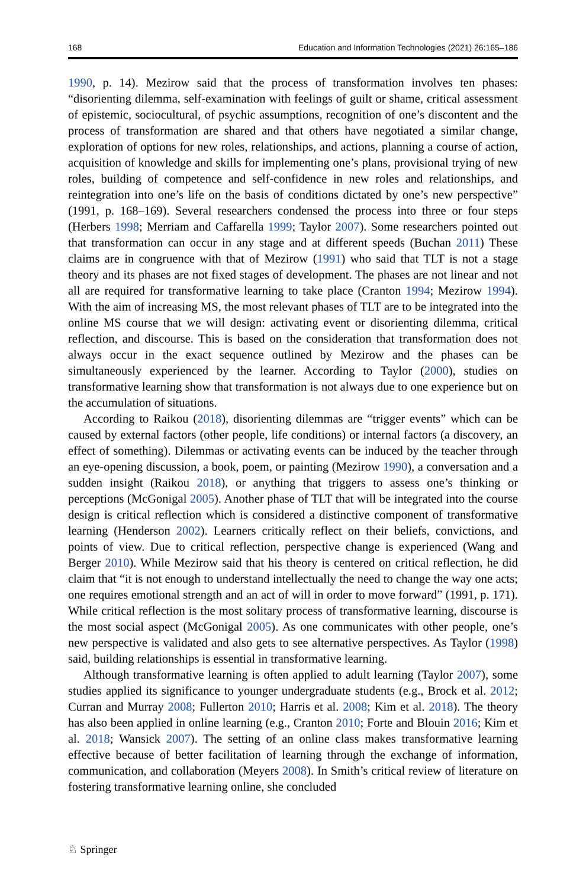168 Education and Information Technologies (2021) 26:165–186
1990, p. 14). Mezirow said that the process of transformation involves ten phases: “disorienting dilemma, self-examination with feelings of guilt or shame, critical assessment of epistemic, sociocultural, of psychic assumptions, recognition of one’s discontent and the process of transformation are shared and that others have negotiated a similar change, exploration of options for new roles, relationships, and actions, planning a course of action, acquisition of knowledge and skills for implementing one’s plans, provisional trying of new roles, building of competence and self-confidence in new roles and relationships, and reintegration into one’s life on the basis of conditions dictated by one’s new perspective” (1991, p. 168–169). Several researchers condensed the process into three or four steps (Herbers 1998; Merriam and Caffarella 1999; Taylor 2007). Some researchers pointed out that transformation can occur in any stage and at different speeds (Buchan 2011) These claims are in congruence with that of Mezirow (1991) who said that TLT is not a stage theory and its phases are not fixed stages of development. The phases are not linear and not all are required for transformative learning to take place (Cranton 1994; Mezirow 1994). With the aim of increasing MS, the most relevant phases of TLT are to be integrated into the online MS course that we will design: activating event or disorienting dilemma, critical reflection, and discourse. This is based on the consideration that transformation does not always occur in the exact sequence outlined by Mezirow and the phases can be simultaneously experienced by the learner. According to Taylor (2000), studies on transformative learning show that transformation is not always due to one experience but on the accumulation of situations.
According to Raikou (2018), disorienting dilemmas are “trigger events” which can be caused by external factors (other people, life conditions) or internal factors (a discovery, an effect of something). Dilemmas or activating events can be induced by the teacher through an eye-opening discussion, a book, poem, or painting (Mezirow 1990), a conversation and a sudden insight (Raikou 2018), or anything that triggers to assess one’s thinking or perceptions (McGonigal 2005). Another phase of TLT that will be integrated into the course design is critical reflection which is considered a distinctive component of transformative learning (Henderson 2002). Learners critically reflect on their beliefs, convictions, and points of view. Due to critical reflection, perspective change is experienced (Wang and Berger 2010). While Mezirow said that his theory is centered on critical reflection, he did claim that “it is not enough to understand intellectually the need to change the way one acts; one requires emotional strength and an act of will in order to move forward” (1991, p. 171). While critical reflection is the most solitary process of transformative learning, discourse is the most social aspect (McGonigal 2005). As one communicates with other people, one’s new perspective is validated and also gets to see alternative perspectives. As Taylor (1998) said, building relationships is essential in transformative learning.
Although transformative learning is often applied to adult learning (Taylor 2007), some studies applied its significance to younger undergraduate students (e.g., Brock et al. 2012; Curran and Murray 2008; Fullerton 2010; Harris et al. 2008; Kim et al. 2018). The theory has also been applied in online learning (e.g., Cranton 2010; Forte and Blouin 2016; Kim et al. 2018; Wansick 2007). The setting of an online class makes transformative learning effective because of better facilitation of learning through the exchange of information, communication, and collaboration (Meyers 2008). In Smith’s critical review of literature on fostering transformative learning online, she concluded
♘ Springer